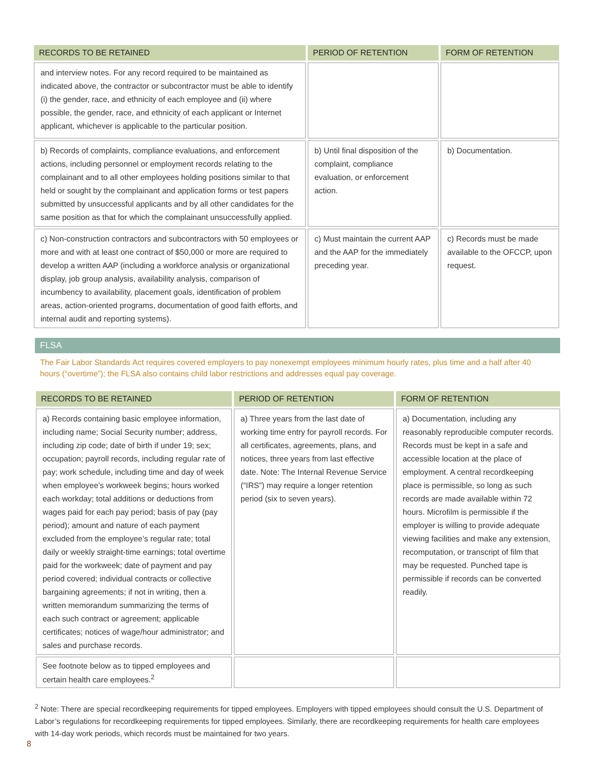| RECORDS TO BE RETAINED | PERIOD OF RETENTION | FORM OF RETENTION |
| --- | --- | --- |
| and interview notes. For any record required to be maintained as indicated above, the contractor or subcontractor must be able to identify (i) the gender, race, and ethnicity of each employee and (ii) where possible, the gender, race, and ethnicity of each applicant or Internet applicant, whichever is applicable to the particular position. | | |
| b) Records of complaints, compliance evaluations, and enforcement actions, including personnel or employment records relating to the complainant and to all other employees holding positions similar to that held or sought by the complainant and application forms or test papers submitted by unsuccessful applicants and by all other candidates for the same position as that for which the complainant unsuccessfully applied. | b) Until final disposition of the complaint, compliance evaluation, or enforcement action. | b) Documentation. |
| c) Non-construction contractors and subcontractors with 50 employees or more and with at least one contract of $50,000 or more are required to develop a written AAP (including a workforce analysis or organizational display, job group analysis, availability analysis, comparison of incumbency to availability, placement goals, identification of problem areas, action-oriented programs, documentation of good faith efforts, and internal audit and reporting systems). | c) Must maintain the current AAP and the AAP for the immediately preceding year. | c) Records must be made available to the OFCCP, upon request. |
FLSA
The Fair Labor Standards Act requires covered employers to pay nonexempt employees minimum hourly rates, plus time and a half after 40 hours (“overtime”); the FLSA also contains child labor restrictions and addresses equal pay coverage.
| RECORDS TO BE RETAINED | PERIOD OF RETENTION | FORM OF RETENTION |
| --- | --- | --- |
| a) Records containing basic employee information, including name; Social Security number; address, including zip code; date of birth if under 19; sex; occupation; payroll records, including regular rate of pay; work schedule, including time and day of week when employee’s workweek begins; hours worked each workday; total additions or deductions from wages paid for each pay period; basis of pay (pay period); amount and nature of each payment excluded from the employee’s regular rate; total daily or weekly straight-time earnings; total overtime paid for the workweek; date of payment and pay period covered; individual contracts or collective bargaining agreements; if not in writing, then a written memorandum summarizing the terms of each such contract or agreement; applicable certificates; notices of wage/hour administrator; and sales and purchase records. | a) Three years from the last date of working time entry for payroll records. For all certificates, agreements, plans, and notices, three years from last effective date. Note: The Internal Revenue Service (“IRS”) may require a longer retention period (six to seven years). | a) Documentation, including any reasonably reproducible computer records. Records must be kept in a safe and accessible location at the place of employment. A central recordkeeping place is permissible, so long as such records are made available within 72 hours. Microfilm is permissible if the employer is willing to provide adequate viewing facilities and make any extension, recomputation, or transcript of film that may be requested. Punched tape is permissible if records can be converted readily. |
| See footnote below as to tipped employees and certain health care employees.<sup>2</sup> | | |
<sup>2</sup> Note: There are special recordkeeping requirements for tipped employees. Employers with tipped employees should consult the U.S. Department of Labor’s regulations for recordkeeping requirements for tipped employees. Similarly, there are recordkeeping requirements for health care employees with 14-day work periods, which records must be maintained for two years.
8